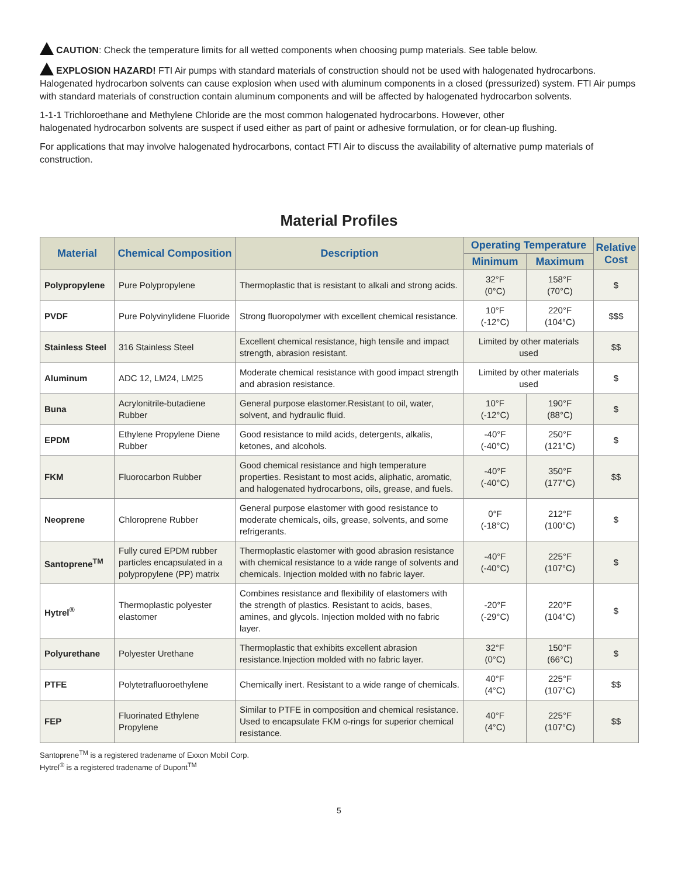CAUTION: Check the temperature limits for all wetted components when choosing pump materials. See table below.
EXPLOSION HAZARD! FTI Air pumps with standard materials of construction should not be used with halogenated hydrocarbons. Halogenated hydrocarbon solvents can cause explosion when used with aluminum components in a closed (pressurized) system. FTI Air pumps with standard materials of construction contain aluminum components and will be affected by halogenated hydrocarbon solvents.
1-1-1 Trichloroethane and Methylene Chloride are the most common halogenated hydrocarbons. However, other
halogenated hydrocarbon solvents are suspect if used either as part of paint or adhesive formulation, or for clean-up flushing.
For applications that may involve halogenated hydrocarbons, contact FTI Air to discuss the availability of alternative pump materials of construction.
Material Profiles
| Material | Chemical Composition | Description | Operating Temperature | | Relative Cost |
| --- | --- | --- | --- | --- | --- |
| | | | Minimum | Maximum | |
| Polypropylene | Pure Polypropylene | Thermoplastic that is resistant to alkali and strong acids. | 32°F (0°C) | 158°F (70°C) | $ |
| PVDF | Pure Polyvinylidene Fluoride | Strong fluoropolymer with excellent chemical resistance. | 10°F (-12°C) | 220°F (104°C) | $$$ |
| Stainless Steel | 316 Stainless Steel | Excellent chemical resistance, high tensile and impact strength, abrasion resistant. | Limited by other materials used | | $$ |
| Aluminum | ADC 12, LM24, LM25 | Moderate chemical resistance with good impact strength and abrasion resistance. | Limited by other materials used | | $ |
| Buna | Acrylonitrile-butadiene Rubber | General purpose elastomer.Resistant to oil, water, solvent, and hydraulic fluid. | 10°F (-12°C) | 190°F (88°C) | $ |
| EPDM | Ethylene Propylene Diene Rubber | Good resistance to mild acids, detergents, alkalis, ketones, and alcohols. | -40°F (-40°C) | 250°F (121°C) | $ |
| FKM | Fluorocarbon Rubber | Good chemical resistance and high temperature properties. Resistant to most acids, aliphatic, aromatic, and halogenated hydrocarbons, oils, grease, and fuels. | -40°F (-40°C) | 350°F (177°C) | $$ |
| Neoprene | Chloroprene Rubber | General purpose elastomer with good resistance to moderate chemicals, oils, grease, solvents, and some refrigerants. | 0°F (-18°C) | 212°F (100°C) | $ |
| Santoprene<sup>TM</sup> | Fully cured EPDM rubber particles encapsulated in a polypropylene (PP) matrix | Thermoplastic elastomer with good abrasion resistance with chemical resistance to a wide range of solvents and chemicals. Injection molded with no fabric layer. | -40°F (-40°C) | 225°F (107°C) | $ |
| Hytrel<sup>®</sup> | Thermoplastic polyester elastomer | Combines resistance and flexibility of elastomers with the strength of plastics. Resistant to acids, bases, amines, and glycols. Injection molded with no fabric layer. | -20°F (-29°C) | 220°F (104°C) | $ |
| Polyurethane | Polyester Urethane | Thermoplastic that exhibits excellent abrasion resistance.Injection molded with no fabric layer. | 32°F (0°C) | 150°F (66°C) | $ |
| PTFE | Polytetrafluoroethylene | Chemically inert. Resistant to a wide range of chemicals. | 40°F (4°C) | 225°F (107°C) | $$ |
| FEP | Fluorinated Ethylene Propylene | Similar to PTFE in composition and chemical resistance. Used to encapsulate FKM o-rings for superior chemical resistance. | 40°F (4°C) | 225°F (107°C) | $$ |
Santoprene<sup>TM</sup> is a registered tradename of Exxon Mobil Corp.
Hytrel<sup>®</sup> is a registered tradename of Dupont<sup>TM</sup>
5